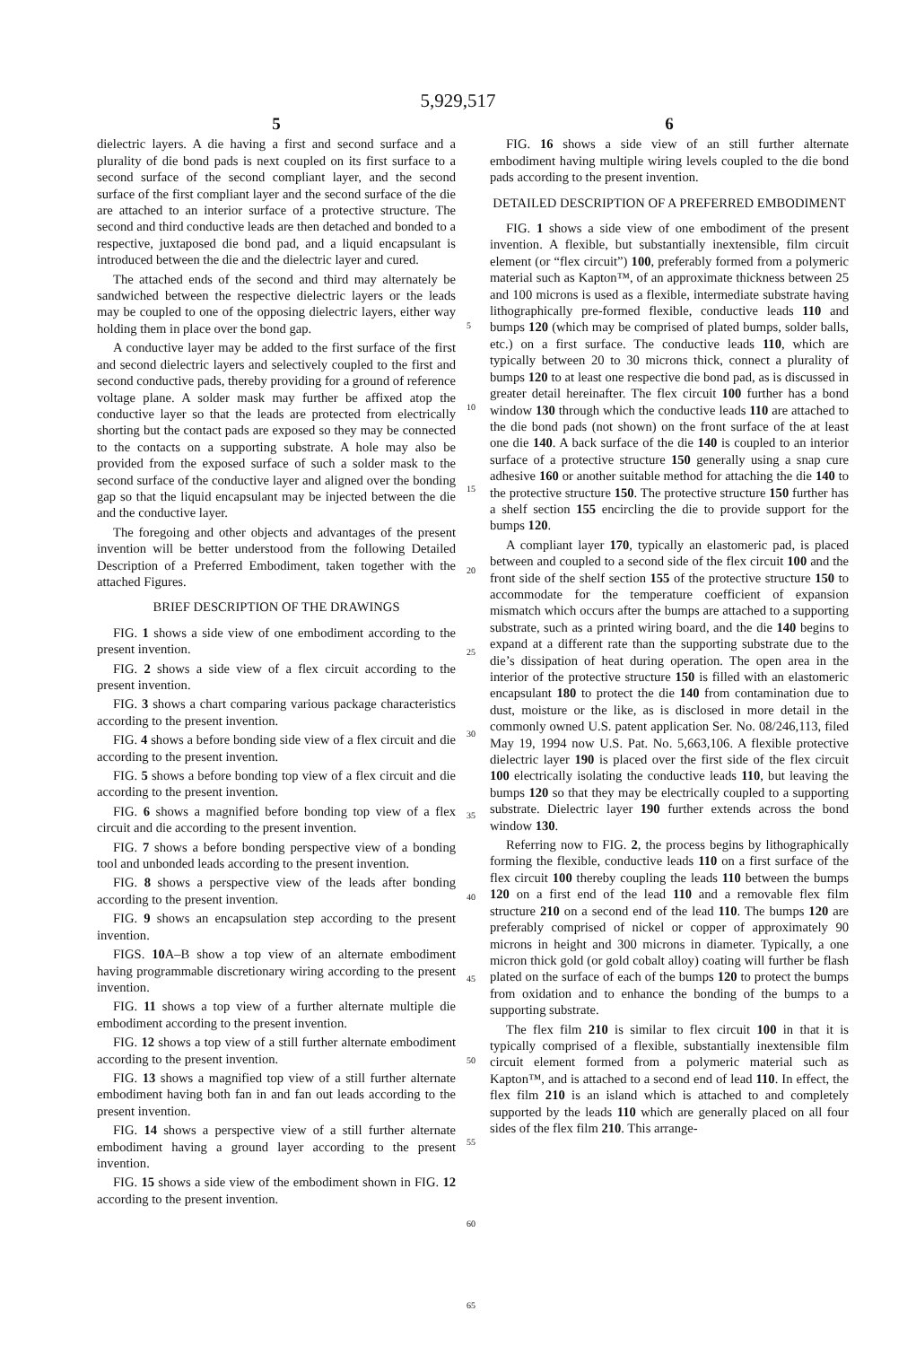5,929,517
5
dielectric layers. A die having a first and second surface and a plurality of die bond pads is next coupled on its first surface to a second surface of the second compliant layer, and the second surface of the first compliant layer and the second surface of the die are attached to an interior surface of a protective structure. The second and third conductive leads are then detached and bonded to a respective, juxtaposed die bond pad, and a liquid encapsulant is introduced between the die and the dielectric layer and cured.
The attached ends of the second and third may alternately be sandwiched between the respective dielectric layers or the leads may be coupled to one of the opposing dielectric layers, either way holding them in place over the bond gap.
A conductive layer may be added to the first surface of the first and second dielectric layers and selectively coupled to the first and second conductive pads, thereby providing for a ground of reference voltage plane. A solder mask may further be affixed atop the conductive layer so that the leads are protected from electrically shorting but the contact pads are exposed so they may be connected to the contacts on a supporting substrate. A hole may also be provided from the exposed surface of such a solder mask to the second surface of the conductive layer and aligned over the bonding gap so that the liquid encapsulant may be injected between the die and the conductive layer.
The foregoing and other objects and advantages of the present invention will be better understood from the following Detailed Description of a Preferred Embodiment, taken together with the attached Figures.
BRIEF DESCRIPTION OF THE DRAWINGS
FIG. 1 shows a side view of one embodiment according to the present invention.
FIG. 2 shows a side view of a flex circuit according to the present invention.
FIG. 3 shows a chart comparing various package characteristics according to the present invention.
FIG. 4 shows a before bonding side view of a flex circuit and die according to the present invention.
FIG. 5 shows a before bonding top view of a flex circuit and die according to the present invention.
FIG. 6 shows a magnified before bonding top view of a flex circuit and die according to the present invention.
FIG. 7 shows a before bonding perspective view of a bonding tool and unbonded leads according to the present invention.
FIG. 8 shows a perspective view of the leads after bonding according to the present invention.
FIG. 9 shows an encapsulation step according to the present invention.
FIGS. 10 A–B show a top view of an alternate embodiment having programmable discretionary wiring according to the present invention.
FIG. 11 shows a top view of a further alternate multiple die embodiment according to the present invention.
FIG. 12 shows a top view of a still further alternate embodiment according to the present invention.
FIG. 13 shows a magnified top view of a still further alternate embodiment having both fan in and fan out leads according to the present invention.
FIG. 14 shows a perspective view of a still further alternate embodiment having a ground layer according to the present invention.
FIG. 15 shows a side view of the embodiment shown in FIG. 12 according to the present invention.
5
10
15
20
25
30
35
40
45
50
55
60
65
6
FIG. 16 shows a side view of an still further alternate embodiment having multiple wiring levels coupled to the die bond pads according to the present invention.
DETAILED DESCRIPTION OF A PREFERRED EMBODIMENT
FIG. 1 shows a side view of one embodiment of the present invention. A flexible, but substantially inextensible, film circuit element (or “flex circuit”) 100, preferably formed from a polymeric material such as Kapton™, of an approximate thickness between 25 and 100 microns is used as a flexible, intermediate substrate having lithographically pre-formed flexible, conductive leads 110 and bumps 120 (which may be comprised of plated bumps, solder balls, etc.) on a first surface. The conductive leads 110, which are typically between 20 to 30 microns thick, connect a plurality of bumps 120 to at least one respective die bond pad, as is discussed in greater detail hereinafter. The flex circuit 100 further has a bond window 130 through which the conductive leads 110 are attached to the die bond pads (not shown) on the front surface of the at least one die 140. A back surface of the die 140 is coupled to an interior surface of a protective structure 150 generally using a snap cure adhesive 160 or another suitable method for attaching the die 140 to the protective structure 150. The protective structure 150 further has a shelf section 155 encircling the die to provide support for the bumps 120.
A compliant layer 170, typically an elastomeric pad, is placed between and coupled to a second side of the flex circuit 100 and the front side of the shelf section 155 of the protective structure 150 to accommodate for the temperature coefficient of expansion mismatch which occurs after the bumps are attached to a supporting substrate, such as a printed wiring board, and the die 140 begins to expand at a different rate than the supporting substrate due to the die’s dissipation of heat during operation. The open area in the interior of the protective structure 150 is filled with an elastomeric encapsulant 180 to protect the die 140 from contamination due to dust, moisture or the like, as is disclosed in more detail in the commonly owned U.S. patent application Ser. No. 08/246,113, filed May 19, 1994 now U.S. Pat. No. 5,663,106. A flexible protective dielectric layer 190 is placed over the first side of the flex circuit 100 electrically isolating the conductive leads 110, but leaving the bumps 120 so that they may be electrically coupled to a supporting substrate. Dielectric layer 190 further extends across the bond window 130.
Referring now to FIG. 2, the process begins by lithographically forming the flexible, conductive leads 110 on a first surface of the flex circuit 100 thereby coupling the leads 110 between the bumps 120 on a first end of the lead 110 and a removable flex film structure 210 on a second end of the lead 110. The bumps 120 are preferably comprised of nickel or copper of approximately 90 microns in height and 300 microns in diameter. Typically, a one micron thick gold (or gold cobalt alloy) coating will further be flash plated on the surface of each of the bumps 120 to protect the bumps from oxidation and to enhance the bonding of the bumps to a supporting substrate.
The flex film 210 is similar to flex circuit 100 in that it is typically comprised of a flexible, substantially inextensible film circuit element formed from a polymeric material such as Kapton™, and is attached to a second end of lead 110. In effect, the flex film 210 is an island which is attached to and completely supported by the leads 110 which are generally placed on all four sides of the flex film 210. This arrange-